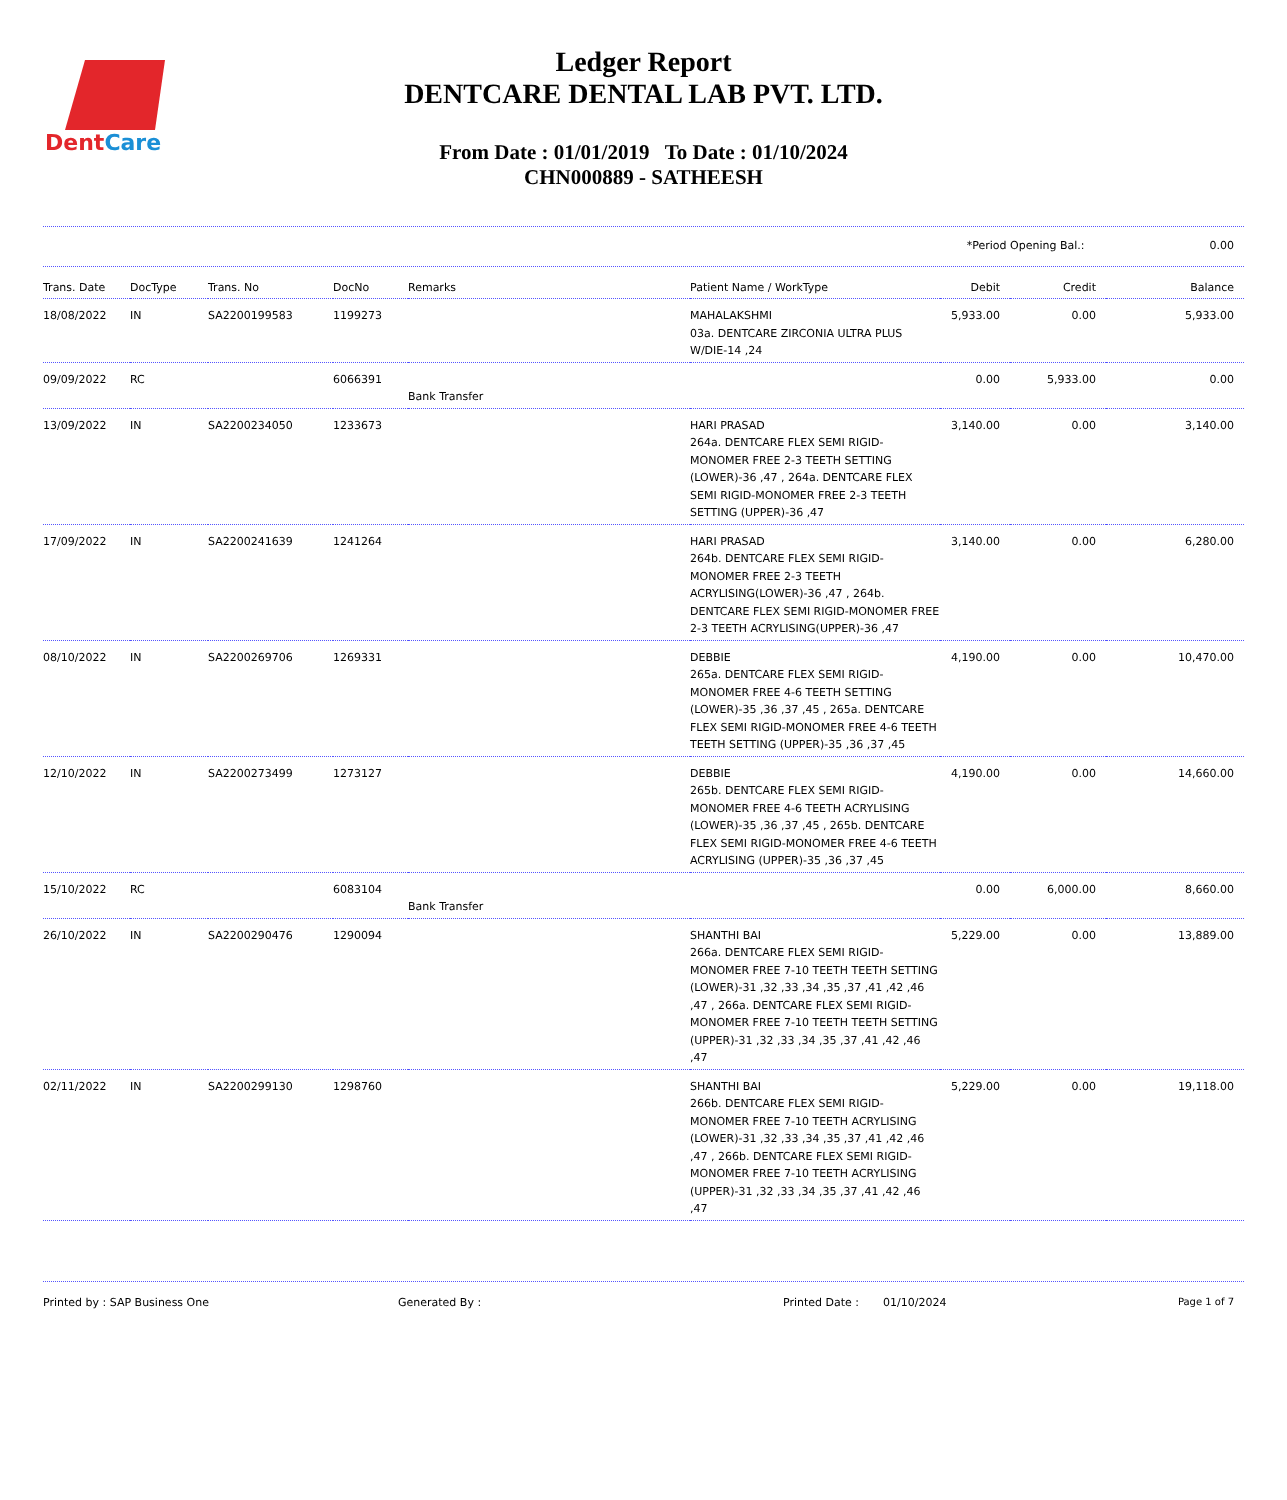DentCare
Ledger Report
DENTCARE DENTAL LAB PVT. LTD.
From Date : 01/01/2019 To Date : 01/10/2024
CHN000889 - SATHEESH
*Period Opening Bal.: 0.00
| Trans. Date | DocType | Trans. No | DocNo | Remarks | Patient Name / WorkType | Debit | Credit | Balance |
| --- | --- | --- | --- | --- | --- | --- | --- | --- |
| 18/08/2022 | IN | SA2200199583 | 1199273 | | MAHALAKSHMI 03a. DENTCARE ZIRCONIA ULTRA PLUS W/DIE-14 ,24 | 5,933.00 | 0.00 | 5,933.00 |
| 09/09/2022 | RC | | 6066391 | Bank Transfer | | 0.00 | 5,933.00 | 0.00 |
| 13/09/2022 | IN | SA2200234050 | 1233673 | | HARI PRASAD 264a. DENTCARE FLEX SEMI RIGID-MONOMER FREE 2-3 TEETH SETTING (LOWER)-36 ,47 , 264a. DENTCARE FLEX SEMI RIGID-MONOMER FREE 2-3 TEETH SETTING (UPPER)-36 ,47 | 3,140.00 | 0.00 | 3,140.00 |
| 17/09/2022 | IN | SA2200241639 | 1241264 | | HARI PRASAD 264b. DENTCARE FLEX SEMI RIGID-MONOMER FREE 2-3 TEETH ACRYLISING(LOWER)-36 ,47 , 264b. DENTCARE FLEX SEMI RIGID-MONOMER FREE 2-3 TEETH ACRYLISING(UPPER)-36 ,47 | 3,140.00 | 0.00 | 6,280.00 |
| 08/10/2022 | IN | SA2200269706 | 1269331 | | DEBBIE 265a. DENTCARE FLEX SEMI RIGID-MONOMER FREE 4-6 TEETH SETTING (LOWER)-35 ,36 ,37 ,45 , 265a. DENTCARE FLEX SEMI RIGID-MONOMER FREE 4-6 TEETH TEETH SETTING (UPPER)-35 ,36 ,37 ,45 | 4,190.00 | 0.00 | 10,470.00 |
| 12/10/2022 | IN | SA2200273499 | 1273127 | | DEBBIE 265b. DENTCARE FLEX SEMI RIGID-MONOMER FREE 4-6 TEETH ACRYLISING (LOWER)-35 ,36 ,37 ,45 , 265b. DENTCARE FLEX SEMI RIGID-MONOMER FREE 4-6 TEETH ACRYLISING (UPPER)-35 ,36 ,37 ,45 | 4,190.00 | 0.00 | 14,660.00 |
| 15/10/2022 | RC | | 6083104 | Bank Transfer | | 0.00 | 6,000.00 | 8,660.00 |
| 26/10/2022 | IN | SA2200290476 | 1290094 | | SHANTHI BAI 266a. DENTCARE FLEX SEMI RIGID-MONOMER FREE 7-10 TEETH TEETH SETTING (LOWER)-31 ,32 ,33 ,34 ,35 ,37 ,41 ,42 ,46 ,47 , 266a. DENTCARE FLEX SEMI RIGID-MONOMER FREE 7-10 TEETH TEETH SETTING (UPPER)-31 ,32 ,33 ,34 ,35 ,37 ,41 ,42 ,46 ,47 | 5,229.00 | 0.00 | 13,889.00 |
| 02/11/2022 | IN | SA2200299130 | 1298760 | | SHANTHI BAI 266b. DENTCARE FLEX SEMI RIGID-MONOMER FREE 7-10 TEETH ACRYLISING (LOWER)-31 ,32 ,33 ,34 ,35 ,37 ,41 ,42 ,46 ,47 , 266b. DENTCARE FLEX SEMI RIGID-MONOMER FREE 7-10 TEETH ACRYLISING (UPPER)-31 ,32 ,33 ,34 ,35 ,37 ,41 ,42 ,46 ,47 | 5,229.00 | 0.00 | 19,118.00 |
Printed by : SAP Business One Generated By : Printed Date : 01/10/2024 Page 1 of 7